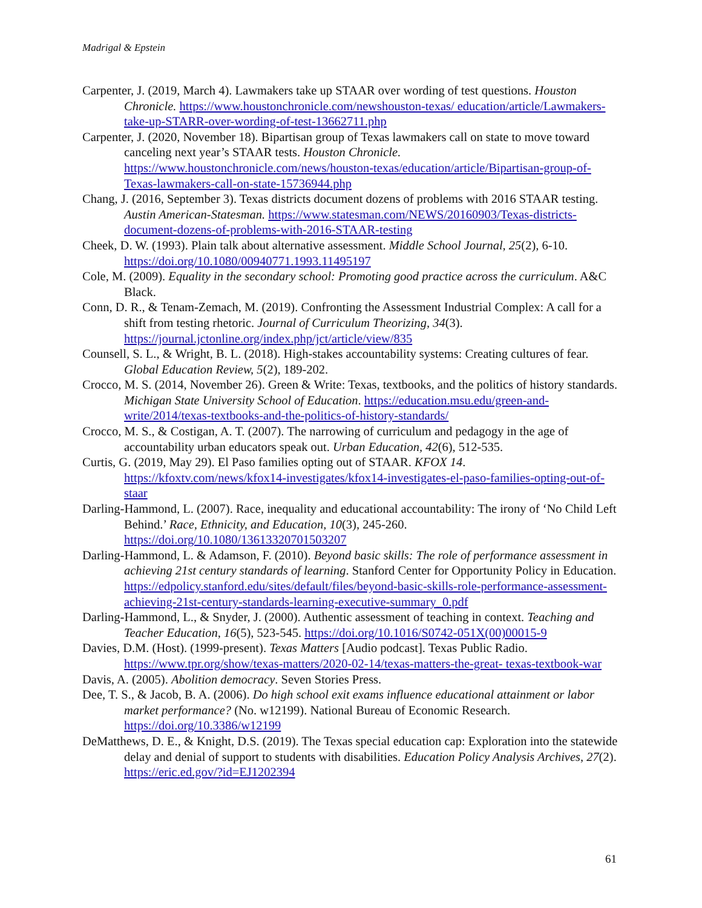Madrigal & Epstein
Carpenter, J. (2019, March 4). Lawmakers take up STAAR over wording of test questions. Houston Chronicle. https://www.houstonchronicle.com/newshouston-texas/ education/article/Lawmakers-take-up-STARR-over-wording-of-test-13662711.php
Carpenter, J. (2020, November 18). Bipartisan group of Texas lawmakers call on state to move toward canceling next year’s STAAR tests. Houston Chronicle. https://www.houstonchronicle.com/news/houston-texas/education/article/Bipartisan-group-of-Texas-lawmakers-call-on-state-15736944.php
Chang, J. (2016, September 3). Texas districts document dozens of problems with 2016 STAAR testing. Austin American-Statesman. https://www.statesman.com/NEWS/20160903/Texas-districts-document-dozens-of-problems-with-2016-STAAR-testing
Cheek, D. W. (1993). Plain talk about alternative assessment. Middle School Journal, 25(2), 6-10. https://doi.org/10.1080/00940771.1993.11495197
Cole, M. (2009). Equality in the secondary school: Promoting good practice across the curriculum. A&C Black.
Conn, D. R., & Tenam-Zemach, M. (2019). Confronting the Assessment Industrial Complex: A call for a shift from testing rhetoric. Journal of Curriculum Theorizing, 34(3). https://journal.jctonline.org/index.php/jct/article/view/835
Counsell, S. L., & Wright, B. L. (2018). High-stakes accountability systems: Creating cultures of fear. Global Education Review, 5(2), 189-202.
Crocco, M. S. (2014, November 26). Green & Write: Texas, textbooks, and the politics of history standards. Michigan State University School of Education. https://education.msu.edu/green-and-write/2014/texas-textbooks-and-the-politics-of-history-standards/
Crocco, M. S., & Costigan, A. T. (2007). The narrowing of curriculum and pedagogy in the age of accountability urban educators speak out. Urban Education, 42(6), 512-535.
Curtis, G. (2019, May 29). El Paso families opting out of STAAR. KFOX 14. https://kfoxtv.com/news/kfox14-investigates/kfox14-investigates-el-paso-families-opting-out-of-staar
Darling-Hammond, L. (2007). Race, inequality and educational accountability: The irony of ‘No Child Left Behind.’ Race, Ethnicity, and Education, 10(3), 245-260. https://doi.org/10.1080/13613320701503207
Darling-Hammond, L. & Adamson, F. (2010). Beyond basic skills: The role of performance assessment in achieving 21st century standards of learning. Stanford Center for Opportunity Policy in Education. https://edpolicy.stanford.edu/sites/default/files/beyond-basic-skills-role-performance-assessment-achieving-21st-century-standards-learning-executive-summary_0.pdf
Darling-Hammond, L., & Snyder, J. (2000). Authentic assessment of teaching in context. Teaching and Teacher Education, 16(5), 523-545. https://doi.org/10.1016/S0742-051X(00)00015-9
Davies, D.M. (Host). (1999-present). Texas Matters [Audio podcast]. Texas Public Radio. https://www.tpr.org/show/texas-matters/2020-02-14/texas-matters-the-great- texas-textbook-war
Davis, A. (2005). Abolition democracy. Seven Stories Press.
Dee, T. S., & Jacob, B. A. (2006). Do high school exit exams influence educational attainment or labor market performance? (No. w12199). National Bureau of Economic Research. https://doi.org/10.3386/w12199
DeMatthews, D. E., & Knight, D.S. (2019). The Texas special education cap: Exploration into the statewide delay and denial of support to students with disabilities. Education Policy Analysis Archives, 27(2). https://eric.ed.gov/?id=EJ1202394
61